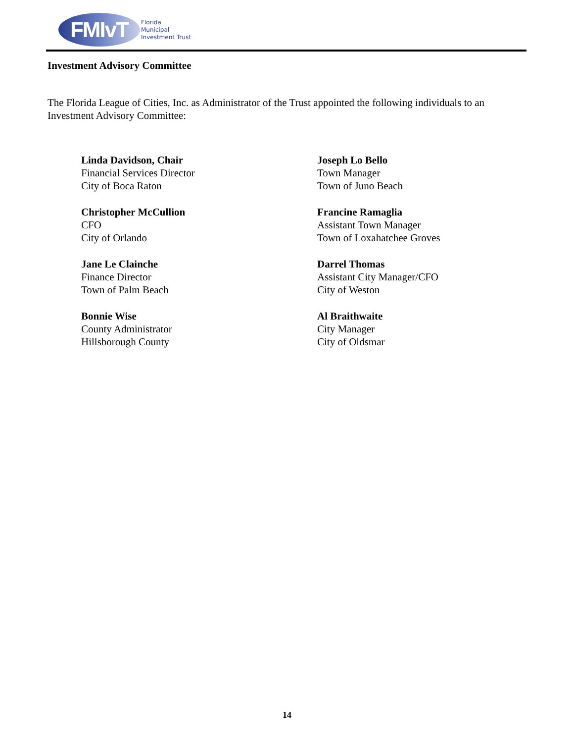FMIvT
Florida
Municipal
Investment Trust
Investment Advisory Committee
The Florida League of Cities, Inc. as Administrator of the Trust appointed the following individuals to an Investment Advisory Committee:
Linda Davidson, Chair
Financial Services Director
City of Boca Raton
Christopher McCullion
CFO
City of Orlando
Jane Le Clainche
Finance Director
Town of Palm Beach
Bonnie Wise
County Administrator
Hillsborough County
Joseph Lo Bello
Town Manager
Town of Juno Beach
Francine Ramaglia
Assistant Town Manager
Town of Loxahatchee Groves
Darrel Thomas
Assistant City Manager/CFO
City of Weston
Al Braithwaite
City Manager
City of Oldsmar
14